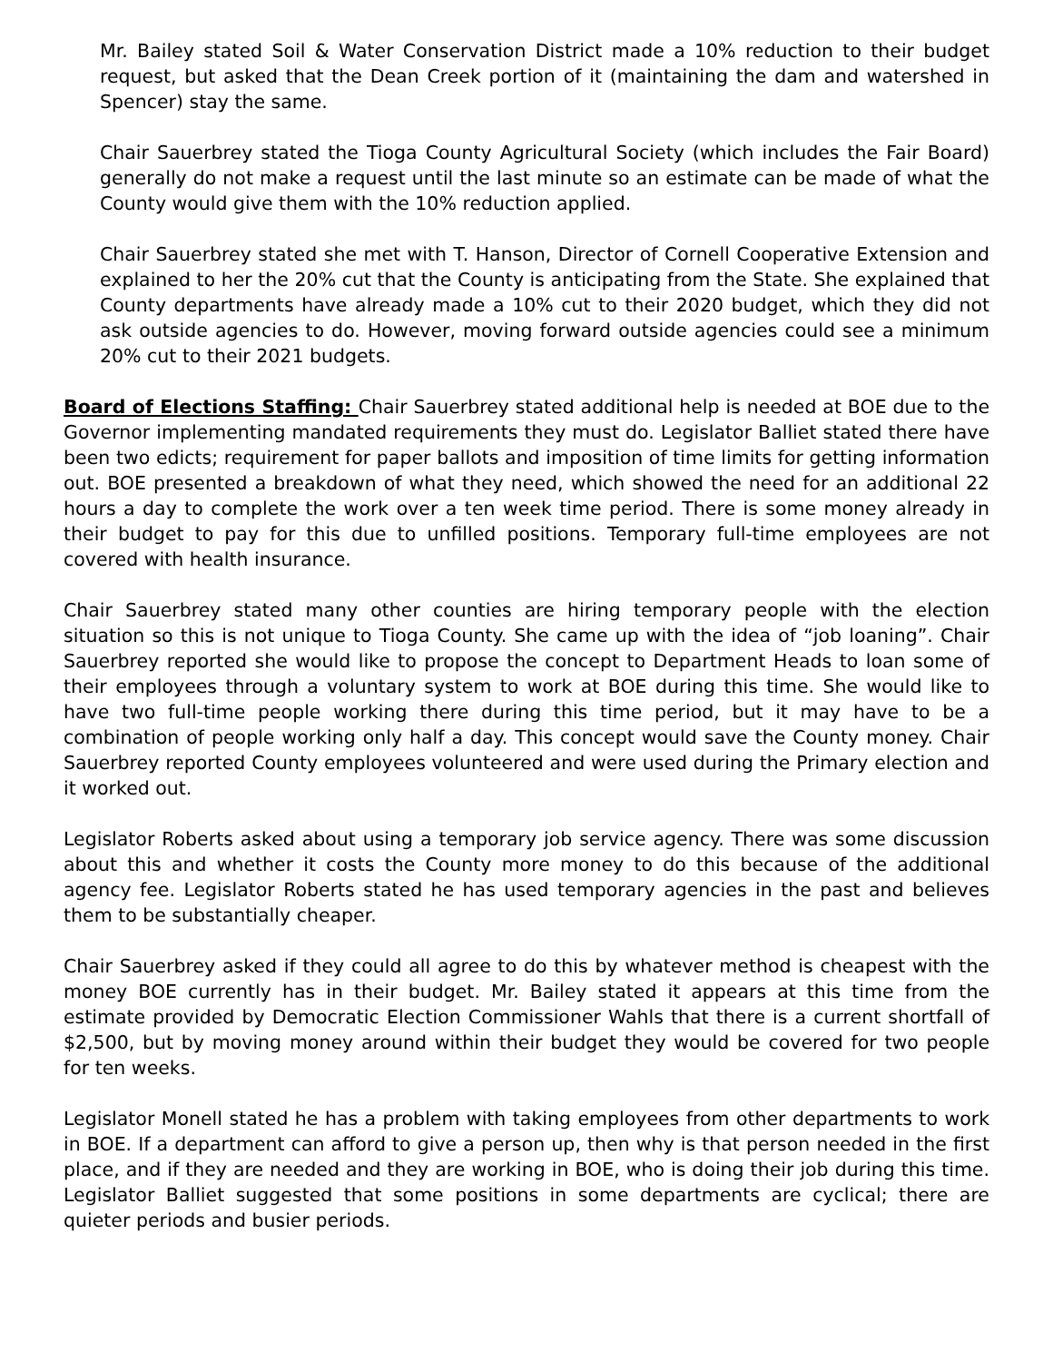Mr. Bailey stated Soil & Water Conservation District made a 10% reduction to their budget request, but asked that the Dean Creek portion of it (maintaining the dam and watershed in Spencer) stay the same.
Chair Sauerbrey stated the Tioga County Agricultural Society (which includes the Fair Board) generally do not make a request until the last minute so an estimate can be made of what the County would give them with the 10% reduction applied.
Chair Sauerbrey stated she met with T. Hanson, Director of Cornell Cooperative Extension and explained to her the 20% cut that the County is anticipating from the State. She explained that County departments have already made a 10% cut to their 2020 budget, which they did not ask outside agencies to do. However, moving forward outside agencies could see a minimum 20% cut to their 2021 budgets.
Board of Elections Staffing: Chair Sauerbrey stated additional help is needed at BOE due to the Governor implementing mandated requirements they must do. Legislator Balliet stated there have been two edicts; requirement for paper ballots and imposition of time limits for getting information out. BOE presented a breakdown of what they need, which showed the need for an additional 22 hours a day to complete the work over a ten week time period. There is some money already in their budget to pay for this due to unfilled positions. Temporary full-time employees are not covered with health insurance.
Chair Sauerbrey stated many other counties are hiring temporary people with the election situation so this is not unique to Tioga County. She came up with the idea of “job loaning”. Chair Sauerbrey reported she would like to propose the concept to Department Heads to loan some of their employees through a voluntary system to work at BOE during this time. She would like to have two full-time people working there during this time period, but it may have to be a combination of people working only half a day. This concept would save the County money. Chair Sauerbrey reported County employees volunteered and were used during the Primary election and it worked out.
Legislator Roberts asked about using a temporary job service agency. There was some discussion about this and whether it costs the County more money to do this because of the additional agency fee. Legislator Roberts stated he has used temporary agencies in the past and believes them to be substantially cheaper.
Chair Sauerbrey asked if they could all agree to do this by whatever method is cheapest with the money BOE currently has in their budget. Mr. Bailey stated it appears at this time from the estimate provided by Democratic Election Commissioner Wahls that there is a current shortfall of $2,500, but by moving money around within their budget they would be covered for two people for ten weeks.
Legislator Monell stated he has a problem with taking employees from other departments to work in BOE. If a department can afford to give a person up, then why is that person needed in the first place, and if they are needed and they are working in BOE, who is doing their job during this time. Legislator Balliet suggested that some positions in some departments are cyclical; there are quieter periods and busier periods.